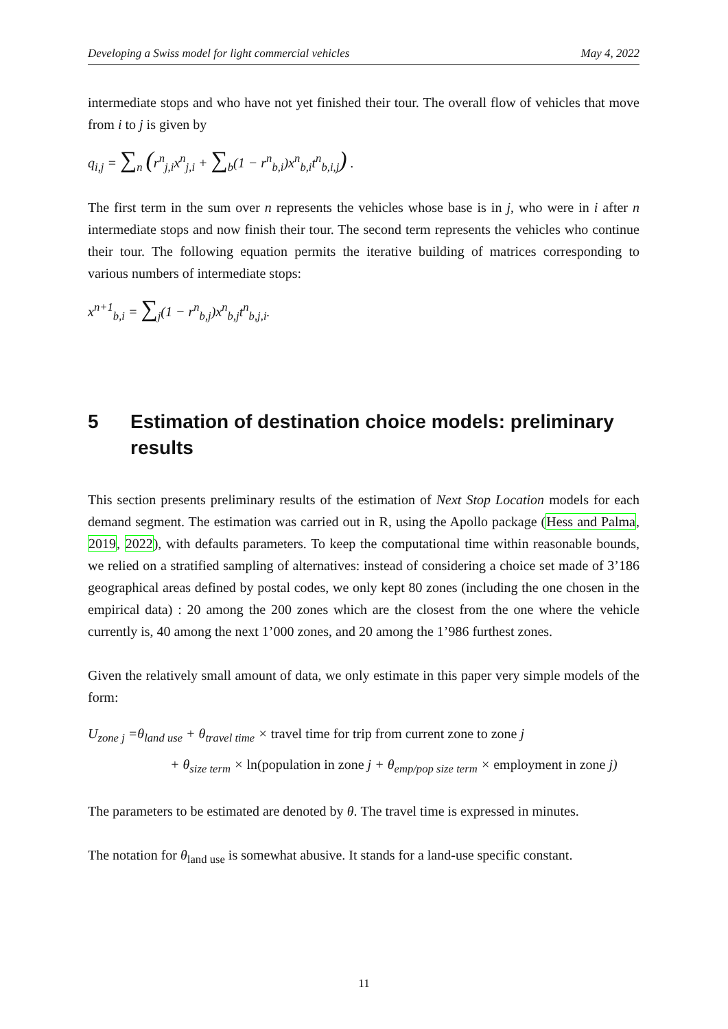Developing a Swiss model for light commercial vehicles May 4, 2022
intermediate stops and who have not yet finished their tour. The overall flow of vehicles that move from i to j is given by
q<sub>i,j</sub> = ∑<sub>n</sub> (r<sup>n</sup><sub>j,i</sub>x<sup>n</sup><sub>j,i</sub> + ∑<sub>b</sub>(1 − r<sup>n</sup><sub>b,i</sub>)x<sup>n</sup><sub>b,i</sub>t<sup>n</sup><sub>b,i,j</sub>) .
The first term in the sum over n represents the vehicles whose base is in j, who were in i after n intermediate stops and now finish their tour. The second term represents the vehicles who continue their tour. The following equation permits the iterative building of matrices corresponding to various numbers of intermediate stops:
x<sup>n+1</sup><sub>b,i</sub> = ∑<sub>j</sub>(1 − r<sup>n</sup><sub>b,j</sub>)x<sup>n</sup><sub>b,j</sub>t<sup>n</sup><sub>b,j,i</sub>.
5 Estimation of destination choice models: preliminary results
This section presents preliminary results of the estimation of Next Stop Location models for each demand segment. The estimation was carried out in R, using the Apollo package (Hess and Palma, 2019, 2022), with defaults parameters. To keep the computational time within reasonable bounds, we relied on a stratified sampling of alternatives: instead of considering a choice set made of 3’186 geographical areas defined by postal codes, we only kept 80 zones (including the one chosen in the empirical data) : 20 among the 200 zones which are the closest from the one where the vehicle currently is, 40 among the next 1’000 zones, and 20 among the 1’986 furthest zones.
Given the relatively small amount of data, we only estimate in this paper very simple models of the form:
U<sub>zone j</sub> =θ<sub>land use</sub> + θ<sub>travel time</sub> × travel time for trip from current zone to zone j
+ θ<sub>size term</sub> × ln(population in zone j + θ<sub>emp/pop size term</sub> × employment in zone j)
The parameters to be estimated are denoted by θ. The travel time is expressed in minutes.
The notation for θ<sub>land use</sub> is somewhat abusive. It stands for a land-use specific constant.
11